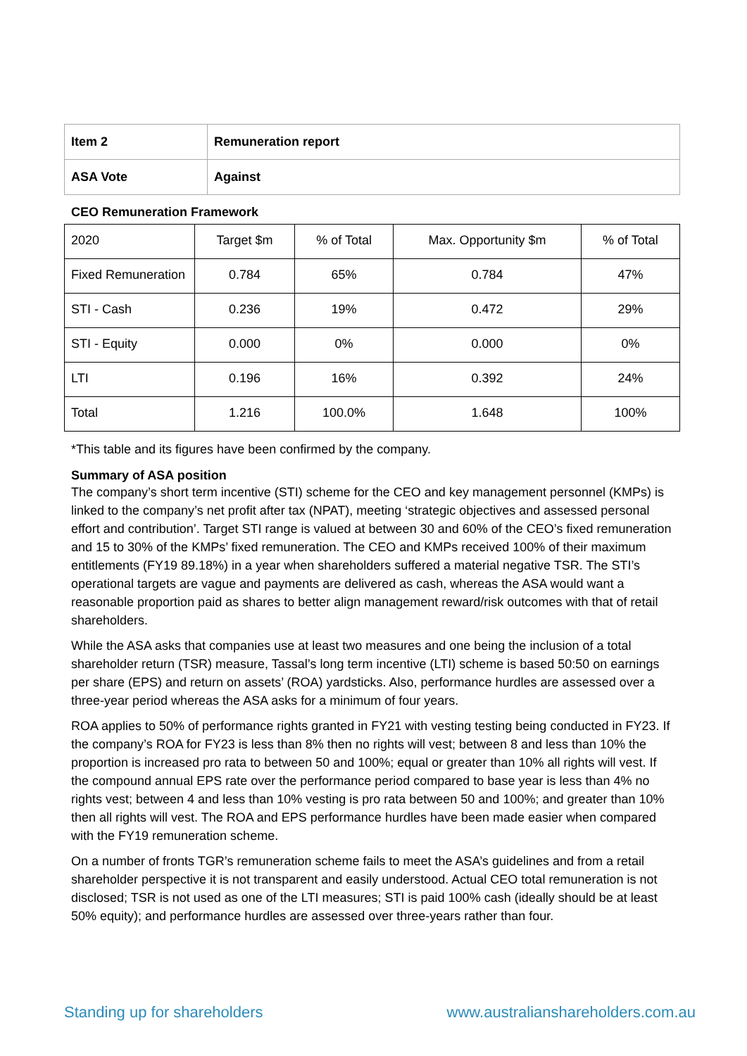| Item 2 | Remuneration report |
| ASA Vote | Against |
CEO Remuneration Framework
| 2020 | Target $m | % of Total | Max. Opportunity $m | % of Total |
| Fixed Remuneration | 0.784 | 65% | 0.784 | 47% |
| STI - Cash | 0.236 | 19% | 0.472 | 29% |
| STI - Equity | 0.000 | 0% | 0.000 | 0% |
| LTI | 0.196 | 16% | 0.392 | 24% |
| Total | 1.216 | 100.0% | 1.648 | 100% |
*This table and its figures have been confirmed by the company.
Summary of ASA position
The company’s short term incentive (STI) scheme for the CEO and key management personnel (KMPs) is linked to the company’s net profit after tax (NPAT), meeting ‘strategic objectives and assessed personal effort and contribution’. Target STI range is valued at between 30 and 60% of the CEO’s fixed remuneration and 15 to 30% of the KMPs’ fixed remuneration. The CEO and KMPs received 100% of their maximum entitlements (FY19 89.18%) in a year when shareholders suffered a material negative TSR. The STI’s operational targets are vague and payments are delivered as cash, whereas the ASA would want a reasonable proportion paid as shares to better align management reward/risk outcomes with that of retail shareholders.
While the ASA asks that companies use at least two measures and one being the inclusion of a total shareholder return (TSR) measure, Tassal’s long term incentive (LTI) scheme is based 50:50 on earnings per share (EPS) and return on assets’ (ROA) yardsticks. Also, performance hurdles are assessed over a three-year period whereas the ASA asks for a minimum of four years.
ROA applies to 50% of performance rights granted in FY21 with vesting testing being conducted in FY23. If the company’s ROA for FY23 is less than 8% then no rights will vest; between 8 and less than 10% the proportion is increased pro rata to between 50 and 100%; equal or greater than 10% all rights will vest. If the compound annual EPS rate over the performance period compared to base year is less than 4% no rights vest; between 4 and less than 10% vesting is pro rata between 50 and 100%; and greater than 10% then all rights will vest. The ROA and EPS performance hurdles have been made easier when compared with the FY19 remuneration scheme.
On a number of fronts TGR’s remuneration scheme fails to meet the ASA’s guidelines and from a retail shareholder perspective it is not transparent and easily understood. Actual CEO total remuneration is not disclosed; TSR is not used as one of the LTI measures; STI is paid 100% cash (ideally should be at least 50% equity); and performance hurdles are assessed over three-years rather than four.
Standing up for shareholders www.australianshareholders.com.au